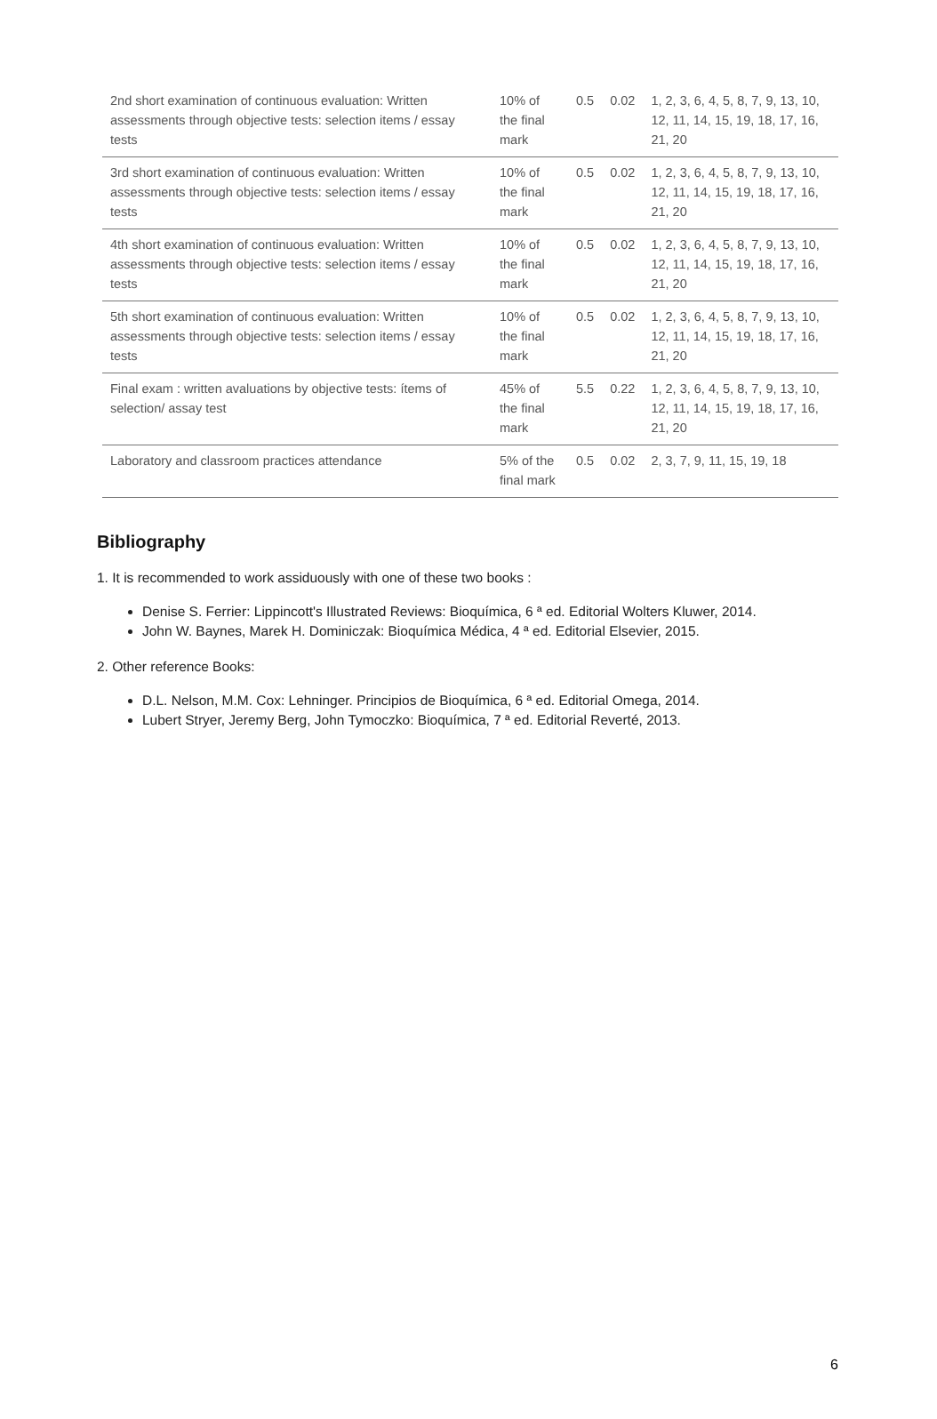| 2nd short examination of continuous evaluation: Written assessments through objective tests: selection items / essay tests | 10% of the final mark | 0.5 | 0.02 | 1, 2, 3, 6, 4, 5, 8, 7, 9, 13, 10, 12, 11, 14, 15, 19, 18, 17, 16, 21, 20 |
| 3rd short examination of continuous evaluation: Written assessments through objective tests: selection items / essay tests | 10% of the final mark | 0.5 | 0.02 | 1, 2, 3, 6, 4, 5, 8, 7, 9, 13, 10, 12, 11, 14, 15, 19, 18, 17, 16, 21, 20 |
| 4th short examination of continuous evaluation: Written assessments through objective tests: selection items / essay tests | 10% of the final mark | 0.5 | 0.02 | 1, 2, 3, 6, 4, 5, 8, 7, 9, 13, 10, 12, 11, 14, 15, 19, 18, 17, 16, 21, 20 |
| 5th short examination of continuous evaluation: Written assessments through objective tests: selection items / essay tests | 10% of the final mark | 0.5 | 0.02 | 1, 2, 3, 6, 4, 5, 8, 7, 9, 13, 10, 12, 11, 14, 15, 19, 18, 17, 16, 21, 20 |
| Final exam : written avaluations by objective tests: ítems of selection/ assay test | 45% of the final mark | 5.5 | 0.22 | 1, 2, 3, 6, 4, 5, 8, 7, 9, 13, 10, 12, 11, 14, 15, 19, 18, 17, 16, 21, 20 |
| Laboratory and classroom practices attendance | 5% of the final mark | 0.5 | 0.02 | 2, 3, 7, 9, 11, 15, 19, 18 |
Bibliography
1. It is recommended to work assiduously with one of these two books :
Denise S. Ferrier: Lippincott's Illustrated Reviews: Bioquímica, 6 ª ed. Editorial Wolters Kluwer, 2014.
John W. Baynes, Marek H. Dominiczak: Bioquímica Médica, 4 ª ed. Editorial Elsevier, 2015.
2. Other reference Books:
D.L. Nelson, M.M. Cox: Lehninger. Principios de Bioquímica, 6 ª ed. Editorial Omega, 2014.
Lubert Stryer, Jeremy Berg, John Tymoczko: Bioquímica, 7 ª ed. Editorial Reverté, 2013.
6